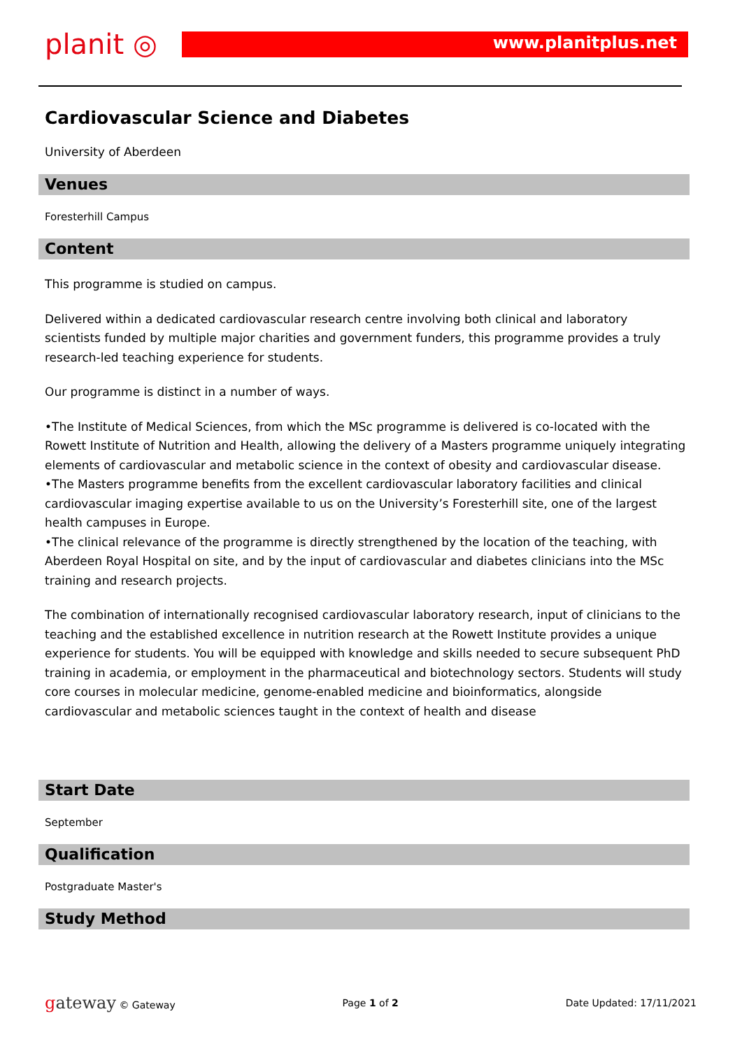planit ◎ www.planitplus.net
Cardiovascular Science and Diabetes
University of Aberdeen
Venues
Foresterhill Campus
Content
This programme is studied on campus.
Delivered within a dedicated cardiovascular research centre involving both clinical and laboratory scientists funded by multiple major charities and government funders, this programme provides a truly research-led teaching experience for students.
Our programme is distinct in a number of ways.
•The Institute of Medical Sciences, from which the MSc programme is delivered is co-located with the Rowett Institute of Nutrition and Health, allowing the delivery of a Masters programme uniquely integrating elements of cardiovascular and metabolic science in the context of obesity and cardiovascular disease.
•The Masters programme benefits from the excellent cardiovascular laboratory facilities and clinical cardiovascular imaging expertise available to us on the University’s Foresterhill site, one of the largest health campuses in Europe.
•The clinical relevance of the programme is directly strengthened by the location of the teaching, with Aberdeen Royal Hospital on site, and by the input of cardiovascular and diabetes clinicians into the MSc training and research projects.
The combination of internationally recognised cardiovascular laboratory research, input of clinicians to the teaching and the established excellence in nutrition research at the Rowett Institute provides a unique experience for students. You will be equipped with knowledge and skills needed to secure subsequent PhD training in academia, or employment in the pharmaceutical and biotechnology sectors. Students will study core courses in molecular medicine, genome-enabled medicine and bioinformatics, alongside cardiovascular and metabolic sciences taught in the context of health and disease
Start Date
September
Qualification
Postgraduate Master's
Study Method
gateway © Gateway Page 1 of 2 Date Updated: 17/11/2021